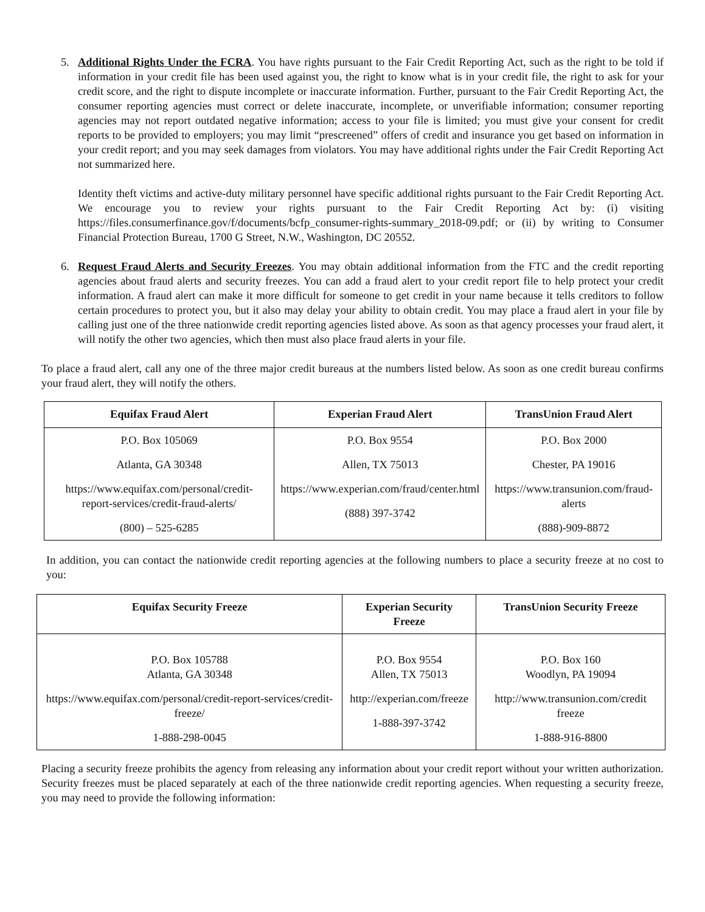5. Additional Rights Under the FCRA. You have rights pursuant to the Fair Credit Reporting Act, such as the right to be told if information in your credit file has been used against you, the right to know what is in your credit file, the right to ask for your credit score, and the right to dispute incomplete or inaccurate information. Further, pursuant to the Fair Credit Reporting Act, the consumer reporting agencies must correct or delete inaccurate, incomplete, or unverifiable information; consumer reporting agencies may not report outdated negative information; access to your file is limited; you must give your consent for credit reports to be provided to employers; you may limit “prescreened” offers of credit and insurance you get based on information in your credit report; and you may seek damages from violators. You may have additional rights under the Fair Credit Reporting Act not summarized here.
Identity theft victims and active-duty military personnel have specific additional rights pursuant to the Fair Credit Reporting Act. We encourage you to review your rights pursuant to the Fair Credit Reporting Act by: (i) visiting https://files.consumerfinance.gov/f/documents/bcfp_consumer-rights-summary_2018-09.pdf; or (ii) by writing to Consumer Financial Protection Bureau, 1700 G Street, N.W., Washington, DC 20552.
6. Request Fraud Alerts and Security Freezes. You may obtain additional information from the FTC and the credit reporting agencies about fraud alerts and security freezes. You can add a fraud alert to your credit report file to help protect your credit information. A fraud alert can make it more difficult for someone to get credit in your name because it tells creditors to follow certain procedures to protect you, but it also may delay your ability to obtain credit. You may place a fraud alert in your file by calling just one of the three nationwide credit reporting agencies listed above. As soon as that agency processes your fraud alert, it will notify the other two agencies, which then must also place fraud alerts in your file.
To place a fraud alert, call any one of the three major credit bureaus at the numbers listed below. As soon as one credit bureau confirms your fraud alert, they will notify the others.
| Equifax Fraud Alert | Experian Fraud Alert | TransUnion Fraud Alert |
| --- | --- | --- |
| P.O. Box 105069 Atlanta, GA 30348 https://www.equifax.com/personal/credit-report-services/credit-fraud-alerts/ (800) – 525-6285 | P.O. Box 9554 Allen, TX 75013 https://www.experian.com/fraud/center.html (888) 397-3742 | P.O. Box 2000 Chester, PA 19016 https://www.transunion.com/fraud-alerts (888)-909-8872 |
In addition, you can contact the nationwide credit reporting agencies at the following numbers to place a security freeze at no cost to you:
| Equifax Security Freeze | Experian Security Freeze | TransUnion Security Freeze |
| --- | --- | --- |
| P.O. Box 105788 Atlanta, GA 30348 https://www.equifax.com/personal/credit-report-services/credit-freeze/ 1-888-298-0045 | P.O. Box 9554 Allen, TX 75013 http://experian.com/freeze 1-888-397-3742 | P.O. Box 160 Woodlyn, PA 19094 http://www.transunion.com/credit freeze 1-888-916-8800 |
Placing a security freeze prohibits the agency from releasing any information about your credit report without your written authorization. Security freezes must be placed separately at each of the three nationwide credit reporting agencies. When requesting a security freeze, you may need to provide the following information: